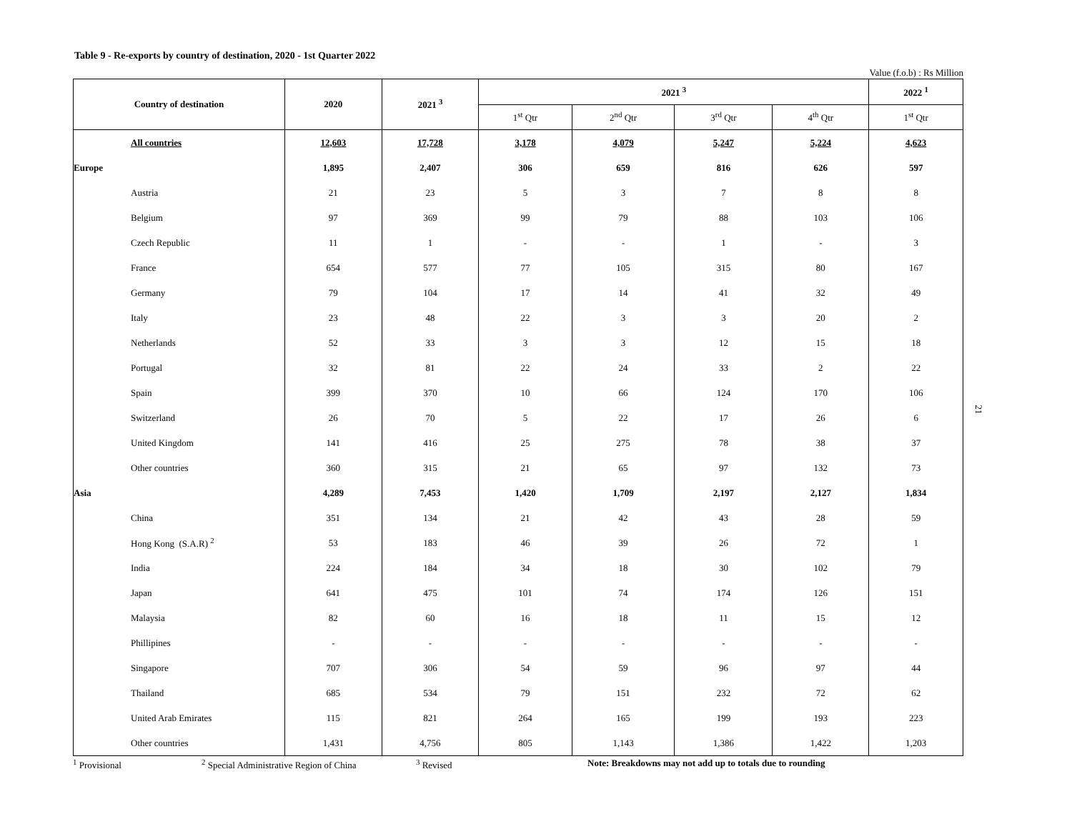Table 9 - Re-exports by country of destination, 2020 - 1st Quarter 2022
Value (f.o.b) : Rs Million
| Country of destination | | 2020 | 2021 <sup>3</sup> | 2021 <sup>3</sup> | | | | 2022 <sup>1</sup> |
| --- | --- | --- | --- | --- | --- | --- | --- | --- |
| | | | | 1<sup>st</sup> Qtr | 2<sup>nd</sup> Qtr | 3<sup>rd</sup> Qtr | 4<sup>th</sup> Qtr | 1<sup>st</sup> Qtr |
| | All countries | 12,603 | 17,728 | 3,178 | 4,079 | 5,247 | 5,224 | 4,623 |
| Europe | | 1,895 | 2,407 | 306 | 659 | 816 | 626 | 597 |
| | Austria | 21 | 23 | 5 | 3 | 7 | 8 | 8 |
| | Belgium | 97 | 369 | 99 | 79 | 88 | 103 | 106 |
| | Czech Republic | 11 | 1 | - | - | 1 | - | 3 |
| | France | 654 | 577 | 77 | 105 | 315 | 80 | 167 |
| | Germany | 79 | 104 | 17 | 14 | 41 | 32 | 49 |
| | Italy | 23 | 48 | 22 | 3 | 3 | 20 | 2 |
| | Netherlands | 52 | 33 | 3 | 3 | 12 | 15 | 18 |
| | Portugal | 32 | 81 | 22 | 24 | 33 | 2 | 22 |
| | Spain | 399 | 370 | 10 | 66 | 124 | 170 | 106 |
| | Switzerland | 26 | 70 | 5 | 22 | 17 | 26 | 6 |
| | United Kingdom | 141 | 416 | 25 | 275 | 78 | 38 | 37 |
| | Other countries | 360 | 315 | 21 | 65 | 97 | 132 | 73 |
| Asia | | 4,289 | 7,453 | 1,420 | 1,709 | 2,197 | 2,127 | 1,834 |
| | China | 351 | 134 | 21 | 42 | 43 | 28 | 59 |
| | Hong Kong (S.A.R) <sup>2</sup> | 53 | 183 | 46 | 39 | 26 | 72 | 1 |
| | India | 224 | 184 | 34 | 18 | 30 | 102 | 79 |
| | Japan | 641 | 475 | 101 | 74 | 174 | 126 | 151 |
| | Malaysia | 82 | 60 | 16 | 18 | 11 | 15 | 12 |
| | Phillipines | - | - | - | - | - | - | - |
| | Singapore | 707 | 306 | 54 | 59 | 96 | 97 | 44 |
| | Thailand | 685 | 534 | 79 | 151 | 232 | 72 | 62 |
| | United Arab Emirates | 115 | 821 | 264 | 165 | 199 | 193 | 223 |
| | Other countries | 1,431 | 4,756 | 805 | 1,143 | 1,386 | 1,422 | 1,203 |
<sup>1</sup> Provisional <sup>2</sup> Special Administrative Region of China <sup>3</sup> Revised Note: Breakdowns may not add up to totals due to rounding
21